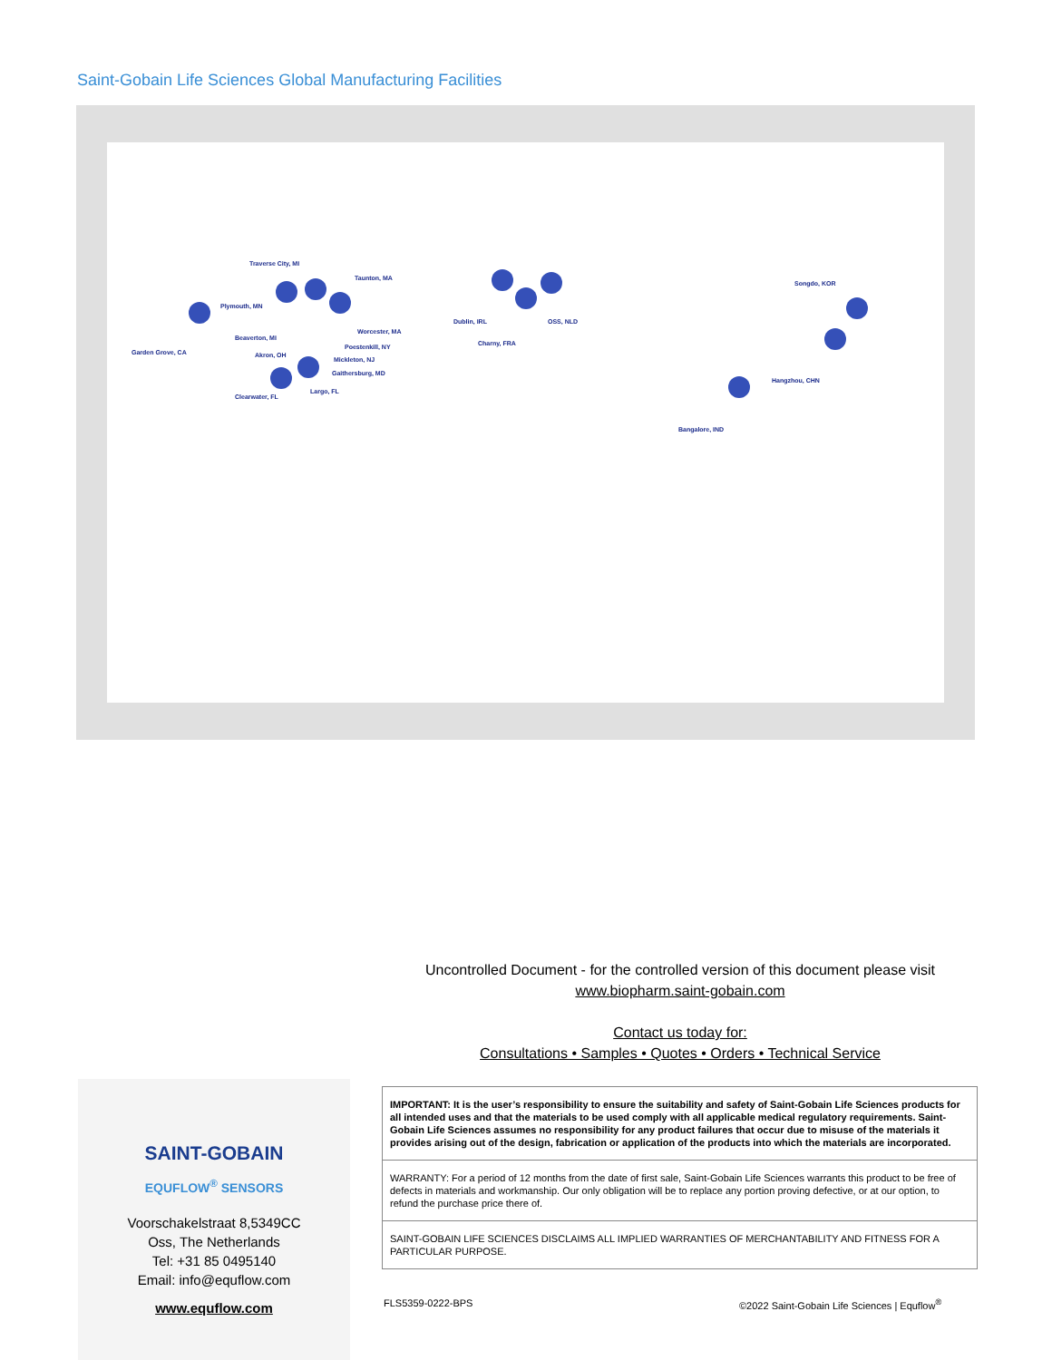Saint-Gobain Life Sciences Global Manufacturing Facilities
Traverse City, MI
Taunton, MA
Plymouth, MN
Worcester, MA
Beaverton, MI
Poestenkill, NY
Garden Grove, CA Akron, OH
Mickleton, NJ
Gaithersburg, MD
Largo, FL
Clearwater, FL
Dublin, IRL OSS, NLD
Charny, FRA
Songdo, KOR
Hangzhou, CHN
Bangalore, IND
Uncontrolled Document - for the controlled version of this document please visit www.biopharm.saint-gobain.com
Contact us today for:
Consultations • Samples • Quotes • Orders • Technical Service
SAINT-GOBAIN
EQUFLOW<sup>®</sup> SENSORS
Voorschakelstraat 8,5349CC
Oss, The Netherlands
Tel: +31 85 0495140
Email: info@equflow.com
www.equflow.com
IMPORTANT: It is the user’s responsibility to ensure the suitability and safety of Saint-Gobain Life Sciences products for all intended uses and that the materials to be used comply with all applicable medical regulatory requirements. Saint-Gobain Life Sciences assumes no responsibility for any product failures that occur due to misuse of the materials it provides arising out of the design, fabrication or application of the products into which the materials are incorporated.
WARRANTY: For a period of 12 months from the date of first sale, Saint-Gobain Life Sciences warrants this product to be free of defects in materials and workmanship. Our only obligation will be to replace any portion proving defective, or at our option, to refund the purchase price there of.
SAINT-GOBAIN LIFE SCIENCES DISCLAIMS ALL IMPLIED WARRANTIES OF MERCHANTABILITY AND FITNESS FOR A PARTICULAR PURPOSE.
FLS5359-0222-BPS
©2022 Saint-Gobain Life Sciences | Equflow<sup>®</sup>